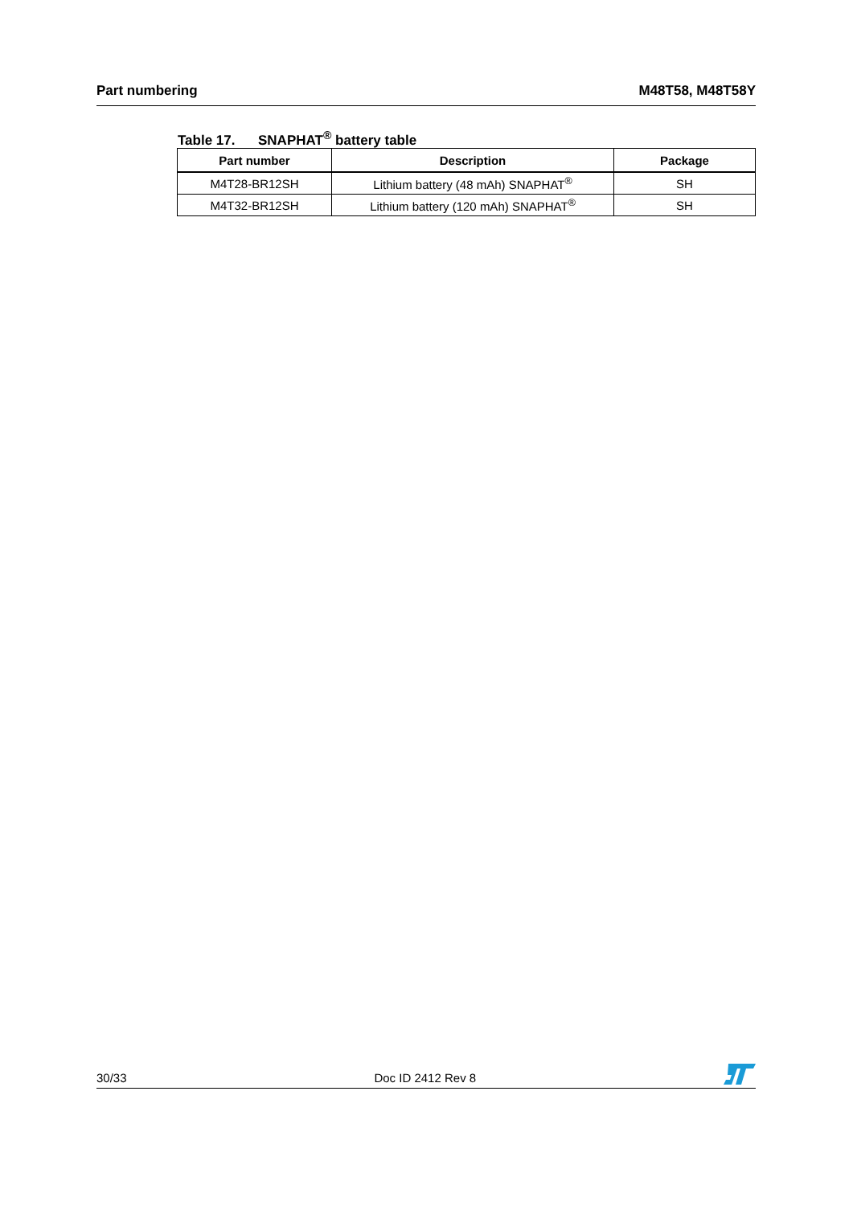Part numbering M48T58, M48T58Y
Table 17. SNAPHAT<sup>®</sup> battery table
| Part number | Description | Package |
| --- | --- | --- |
| M4T28-BR12SH | Lithium battery (48 mAh) SNAPHAT<sup>®</sup> | SH |
| M4T32-BR12SH | Lithium battery (120 mAh) SNAPHAT<sup>®</sup> | SH |
30/33 Doc ID 2412 Rev 8